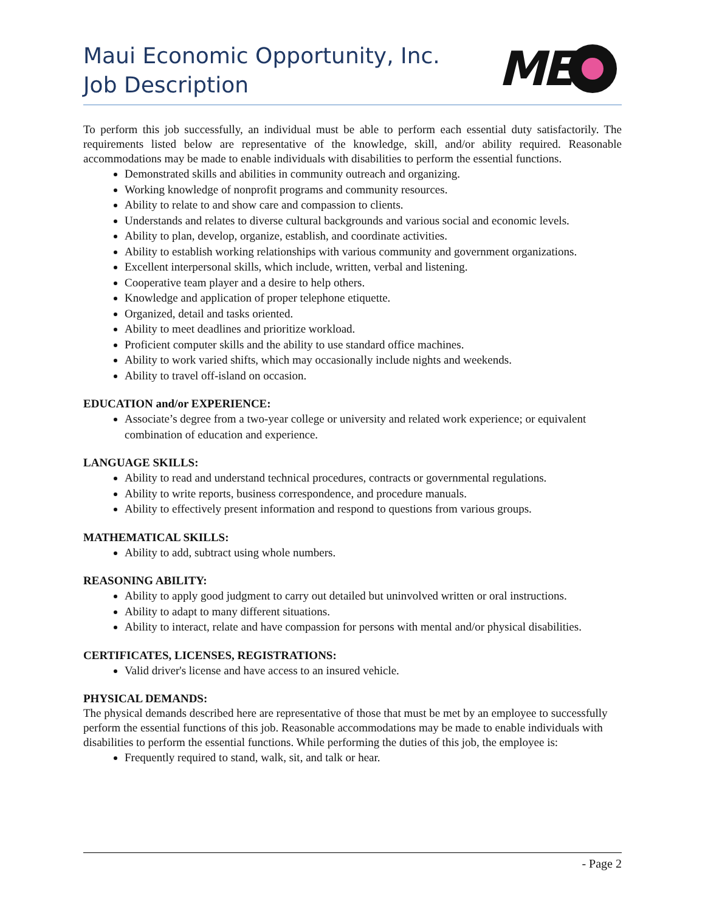Maui Economic Opportunity, Inc.
Job Description
ME
To perform this job successfully, an individual must be able to perform each essential duty satisfactorily. The requirements listed below are representative of the knowledge, skill, and/or ability required. Reasonable accommodations may be made to enable individuals with disabilities to perform the essential functions.
Demonstrated skills and abilities in community outreach and organizing.
Working knowledge of nonprofit programs and community resources.
Ability to relate to and show care and compassion to clients.
Understands and relates to diverse cultural backgrounds and various social and economic levels.
Ability to plan, develop, organize, establish, and coordinate activities.
Ability to establish working relationships with various community and government organizations.
Excellent interpersonal skills, which include, written, verbal and listening.
Cooperative team player and a desire to help others.
Knowledge and application of proper telephone etiquette.
Organized, detail and tasks oriented.
Ability to meet deadlines and prioritize workload.
Proficient computer skills and the ability to use standard office machines.
Ability to work varied shifts, which may occasionally include nights and weekends.
Ability to travel off-island on occasion.
EDUCATION and/or EXPERIENCE:
Associate’s degree from a two-year college or university and related work experience; or equivalent combination of education and experience.
LANGUAGE SKILLS:
Ability to read and understand technical procedures, contracts or governmental regulations.
Ability to write reports, business correspondence, and procedure manuals.
Ability to effectively present information and respond to questions from various groups.
MATHEMATICAL SKILLS:
Ability to add, subtract using whole numbers.
REASONING ABILITY:
Ability to apply good judgment to carry out detailed but uninvolved written or oral instructions.
Ability to adapt to many different situations.
Ability to interact, relate and have compassion for persons with mental and/or physical disabilities.
CERTIFICATES, LICENSES, REGISTRATIONS:
Valid driver's license and have access to an insured vehicle.
PHYSICAL DEMANDS:
The physical demands described here are representative of those that must be met by an employee to successfully perform the essential functions of this job. Reasonable accommodations may be made to enable individuals with disabilities to perform the essential functions. While performing the duties of this job, the employee is:
Frequently required to stand, walk, sit, and talk or hear.
- Page 2